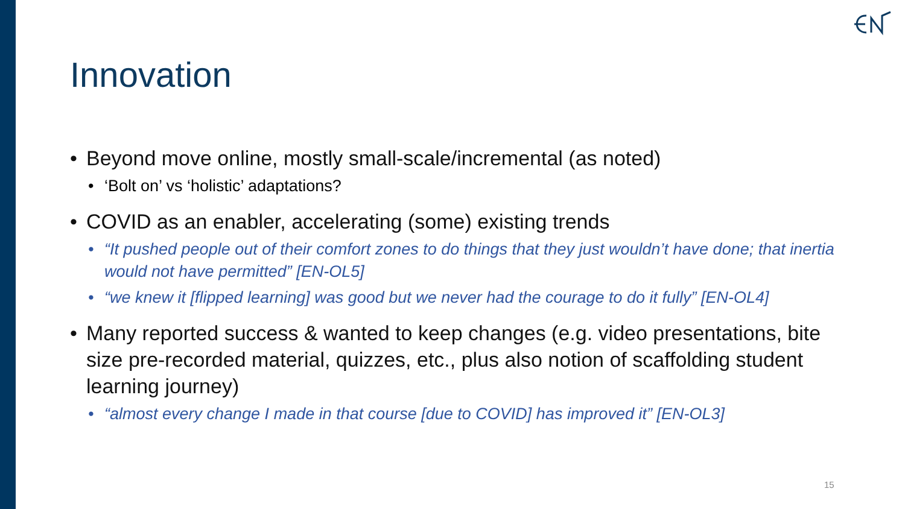Innovation
• Beyond move online, mostly small-scale/incremental (as noted)
• ‘Bolt on’ vs ‘holistic’ adaptations?
• COVID as an enabler, accelerating (some) existing trends
• “It pushed people out of their comfort zones to do things that they just wouldn’t have done; that inertia would not have permitted” [EN-OL5]
• “we knew it [flipped learning] was good but we never had the courage to do it fully” [EN-OL4]
• Many reported success & wanted to keep changes (e.g. video presentations, bite size pre-recorded material, quizzes, etc., plus also notion of scaffolding student learning journey)
• “almost every change I made in that course [due to COVID] has improved it” [EN-OL3]
15